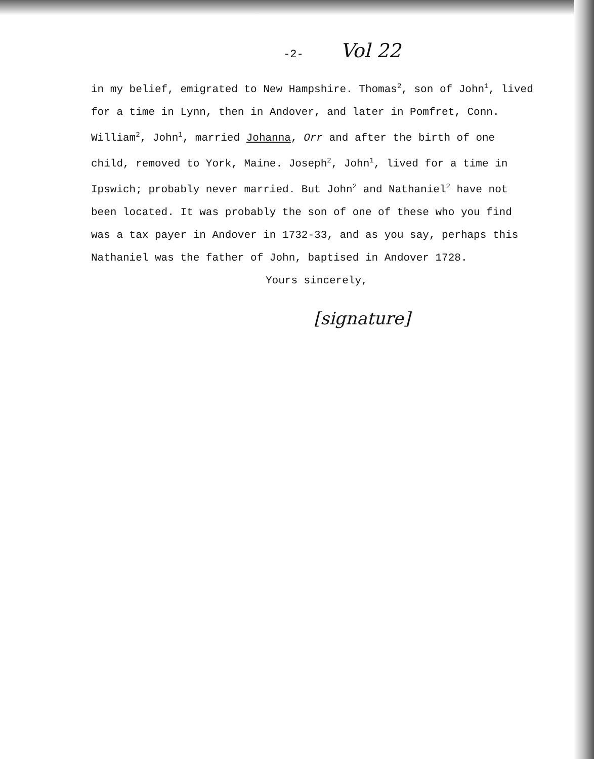-2- Vol 22
in my belief, emigrated to New Hampshire. Thomas<sup>2</sup>, son of John<sup>1</sup>, lived for a time in Lynn, then in Andover, and later in Pomfret, Conn. William<sup>2</sup>, John<sup>1</sup>, married Johanna, Orr and after the birth of one child, removed to York, Maine. Joseph<sup>2</sup>, John<sup>1</sup>, lived for a time in Ipswich; probably never married. But John<sup>2</sup> and Nathaniel<sup>2</sup> have not been located. It was probably the son of one of these who you find was a tax payer in Andover in 1732-33, and as you say, perhaps this Nathaniel was the father of John, baptised in Andover 1728.
Yours sincerely,
[signature]